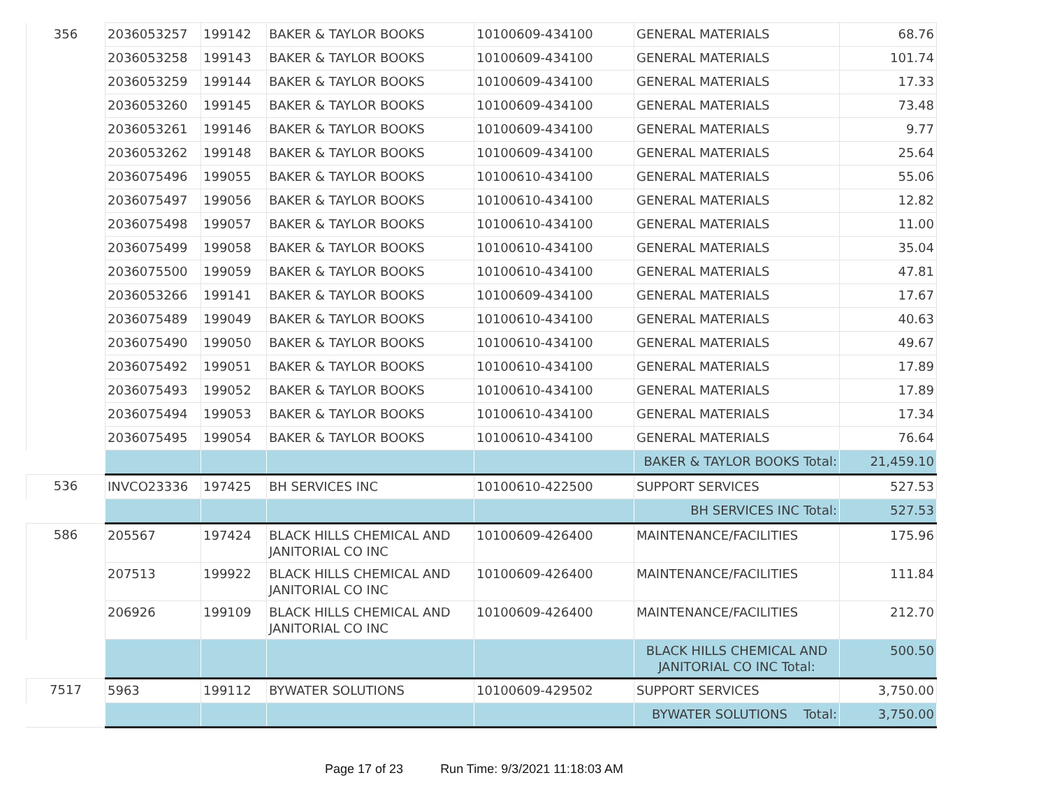| 356 | 2036053257 | 199142 | BAKER & TAYLOR BOOKS | 10100609-434100 | GENERAL MATERIALS | 68.76 |
| | 2036053258 | 199143 | BAKER & TAYLOR BOOKS | 10100609-434100 | GENERAL MATERIALS | 101.74 |
| | 2036053259 | 199144 | BAKER & TAYLOR BOOKS | 10100609-434100 | GENERAL MATERIALS | 17.33 |
| | 2036053260 | 199145 | BAKER & TAYLOR BOOKS | 10100609-434100 | GENERAL MATERIALS | 73.48 |
| | 2036053261 | 199146 | BAKER & TAYLOR BOOKS | 10100609-434100 | GENERAL MATERIALS | 9.77 |
| | 2036053262 | 199148 | BAKER & TAYLOR BOOKS | 10100609-434100 | GENERAL MATERIALS | 25.64 |
| | 2036075496 | 199055 | BAKER & TAYLOR BOOKS | 10100610-434100 | GENERAL MATERIALS | 55.06 |
| | 2036075497 | 199056 | BAKER & TAYLOR BOOKS | 10100610-434100 | GENERAL MATERIALS | 12.82 |
| | 2036075498 | 199057 | BAKER & TAYLOR BOOKS | 10100610-434100 | GENERAL MATERIALS | 11.00 |
| | 2036075499 | 199058 | BAKER & TAYLOR BOOKS | 10100610-434100 | GENERAL MATERIALS | 35.04 |
| | 2036075500 | 199059 | BAKER & TAYLOR BOOKS | 10100610-434100 | GENERAL MATERIALS | 47.81 |
| | 2036053266 | 199141 | BAKER & TAYLOR BOOKS | 10100609-434100 | GENERAL MATERIALS | 17.67 |
| | 2036075489 | 199049 | BAKER & TAYLOR BOOKS | 10100610-434100 | GENERAL MATERIALS | 40.63 |
| | 2036075490 | 199050 | BAKER & TAYLOR BOOKS | 10100610-434100 | GENERAL MATERIALS | 49.67 |
| | 2036075492 | 199051 | BAKER & TAYLOR BOOKS | 10100610-434100 | GENERAL MATERIALS | 17.89 |
| | 2036075493 | 199052 | BAKER & TAYLOR BOOKS | 10100610-434100 | GENERAL MATERIALS | 17.89 |
| | 2036075494 | 199053 | BAKER & TAYLOR BOOKS | 10100610-434100 | GENERAL MATERIALS | 17.34 |
| | 2036075495 | 199054 | BAKER & TAYLOR BOOKS | 10100610-434100 | GENERAL MATERIALS | 76.64 |
| | | | | | BAKER & TAYLOR BOOKS Total: | 21,459.10 |
| 536 | INVCO23336 | 197425 | BH SERVICES INC | 10100610-422500 | SUPPORT SERVICES | 527.53 |
| | | | | | BH SERVICES INC Total: | 527.53 |
| 586 | 205567 | 197424 | BLACK HILLS CHEMICAL AND JANITORIAL CO INC | 10100609-426400 | MAINTENANCE/FACILITIES | 175.96 |
| | 207513 | 199922 | BLACK HILLS CHEMICAL AND JANITORIAL CO INC | 10100609-426400 | MAINTENANCE/FACILITIES | 111.84 |
| | 206926 | 199109 | BLACK HILLS CHEMICAL AND JANITORIAL CO INC | 10100609-426400 | MAINTENANCE/FACILITIES | 212.70 |
| | | | | | BLACK HILLS CHEMICAL AND JANITORIAL CO INC Total: | 500.50 |
| 7517 | 5963 | 199112 | BYWATER SOLUTIONS | 10100609-429502 | SUPPORT SERVICES | 3,750.00 |
| | | | | | BYWATER SOLUTIONS Total: | 3,750.00 |
Page 17 of 23 Run Time: 9/3/2021 11:18:03 AM